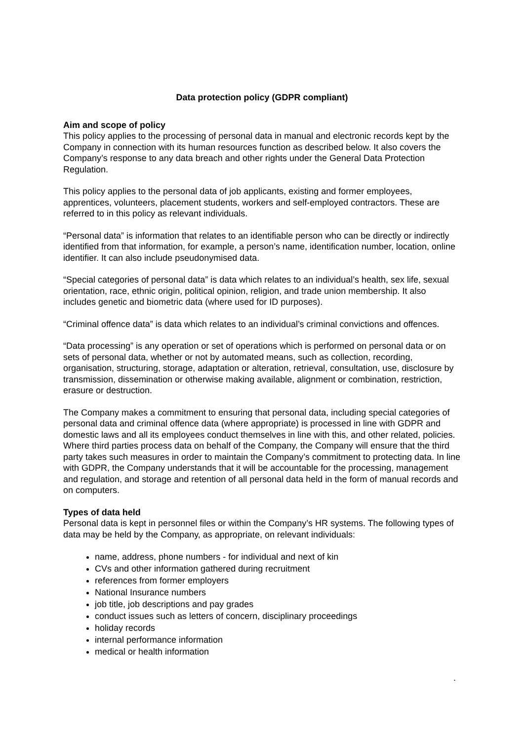Data protection policy (GDPR compliant)
Aim and scope of policy
This policy applies to the processing of personal data in manual and electronic records kept by the Company in connection with its human resources function as described below. It also covers the Company’s response to any data breach and other rights under the General Data Protection Regulation.
This policy applies to the personal data of job applicants, existing and former employees, apprentices, volunteers, placement students, workers and self-employed contractors. These are referred to in this policy as relevant individuals.
“Personal data” is information that relates to an identifiable person who can be directly or indirectly identified from that information, for example, a person’s name, identification number, location, online identifier. It can also include pseudonymised data.
“Special categories of personal data” is data which relates to an individual’s health, sex life, sexual orientation, race, ethnic origin, political opinion, religion, and trade union membership. It also includes genetic and biometric data (where used for ID purposes).
“Criminal offence data” is data which relates to an individual’s criminal convictions and offences.
“Data processing” is any operation or set of operations which is performed on personal data or on sets of personal data, whether or not by automated means, such as collection, recording, organisation, structuring, storage, adaptation or alteration, retrieval, consultation, use, disclosure by transmission, dissemination or otherwise making available, alignment or combination, restriction, erasure or destruction.
The Company makes a commitment to ensuring that personal data, including special categories of personal data and criminal offence data (where appropriate) is processed in line with GDPR and domestic laws and all its employees conduct themselves in line with this, and other related, policies. Where third parties process data on behalf of the Company, the Company will ensure that the third party takes such measures in order to maintain the Company’s commitment to protecting data. In line with GDPR, the Company understands that it will be accountable for the processing, management and regulation, and storage and retention of all personal data held in the form of manual records and on computers.
Types of data held
Personal data is kept in personnel files or within the Company’s HR systems. The following types of data may be held by the Company, as appropriate, on relevant individuals:
name, address, phone numbers - for individual and next of kin
CVs and other information gathered during recruitment
references from former employers
National Insurance numbers
job title, job descriptions and pay grades
conduct issues such as letters of concern, disciplinary proceedings
holiday records
internal performance information
medical or health information
.